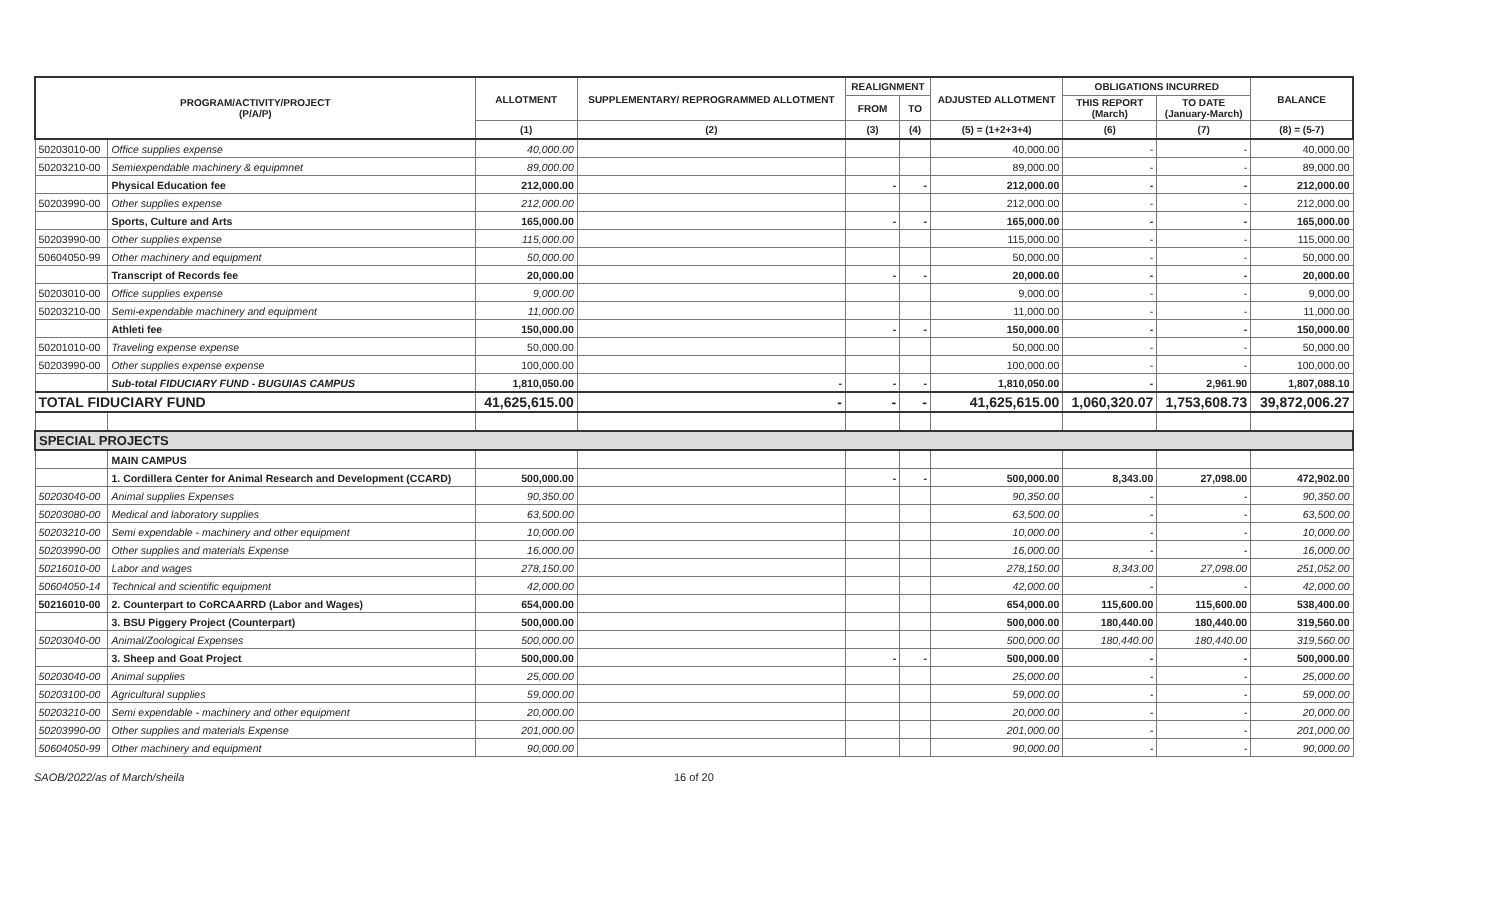| PROGRAM/ACTIVITY/PROJECT (P/A/P) | | ALLOTMENT | SUPPLEMENTARY/ REPROGRAMMED ALLOTMENT | REALIGNMENT | | ADJUSTED ALLOTMENT | OBLIGATIONS INCURRED | | BALANCE |
| --- | --- | --- | --- | --- | --- | --- | --- | --- | --- |
| | | | | FROM | TO | | THIS REPORT (March) | TO DATE (January-March) | |
| | | (1) | (2) | (3) | (4) | (5) = (1+2+3+4) | (6) | (7) | (8) = (5-7) |
| 50203010-00 | Office supplies expense | 40,000.00 | | | | 40,000.00 | - | - | 40,000.00 |
| 50203210-00 | Semiexpendable machinery & equipmnet | 89,000.00 | | | | 89,000.00 | - | - | 89,000.00 |
| | Physical Education fee | 212,000.00 | | - | - | 212,000.00 | - | - | 212,000.00 |
| 50203990-00 | Other supplies expense | 212,000.00 | | | | 212,000.00 | - | - | 212,000.00 |
| | Sports, Culture and Arts | 165,000.00 | | - | - | 165,000.00 | - | - | 165,000.00 |
| 50203990-00 | Other supplies expense | 115,000.00 | | | | 115,000.00 | - | - | 115,000.00 |
| 50604050-99 | Other machinery and equipment | 50,000.00 | | | | 50,000.00 | - | - | 50,000.00 |
| | Transcript of Records fee | 20,000.00 | | - | - | 20,000.00 | - | - | 20,000.00 |
| 50203010-00 | Office supplies expense | 9,000.00 | | | | 9,000.00 | - | - | 9,000.00 |
| 50203210-00 | Semi-expendable machinery and equipment | 11,000.00 | | | | 11,000.00 | - | - | 11,000.00 |
| | Athleti fee | 150,000.00 | | - | - | 150,000.00 | - | - | 150,000.00 |
| 50201010-00 | Traveling expense expense | 50,000.00 | | | | 50,000.00 | - | - | 50,000.00 |
| 50203990-00 | Other supplies expense expense | 100,000.00 | | | | 100,000.00 | - | - | 100,000.00 |
| | Sub-total FIDUCIARY FUND - BUGUIAS CAMPUS | 1,810,050.00 | - | - | - | 1,810,050.00 | - | 2,961.90 | 1,807,088.10 |
| TOTAL FIDUCIARY FUND | | 41,625,615.00 | - | - | - | 41,625,615.00 | 1,060,320.07 | 1,753,608.73 | 39,872,006.27 |
| SPECIAL PROJECTS | | | | | | | | | |
| | MAIN CAMPUS | | | | | | | | |
| | 1. Cordillera Center for Animal Research and Development (CCARD) | 500,000.00 | | - | - | 500,000.00 | 8,343.00 | 27,098.00 | 472,902.00 |
| 50203040-00 | Animal supplies Expenses | 90,350.00 | | | | 90,350.00 | - | - | 90,350.00 |
| 50203080-00 | Medical and laboratory supplies | 63,500.00 | | | | 63,500.00 | - | - | 63,500.00 |
| 50203210-00 | Semi expendable - machinery and other equipment | 10,000.00 | | | | 10,000.00 | - | - | 10,000.00 |
| 50203990-00 | Other supplies and materials Expense | 16,000.00 | | | | 16,000.00 | - | - | 16,000.00 |
| 50216010-00 | Labor and wages | 278,150.00 | | | | 278,150.00 | 8,343.00 | 27,098.00 | 251,052.00 |
| 50604050-14 | Technical and scientific equipment | 42,000.00 | | | | 42,000.00 | - | - | 42,000.00 |
| 50216010-00 | 2. Counterpart to CoRCAARRD (Labor and Wages) | 654,000.00 | | | | 654,000.00 | 115,600.00 | 115,600.00 | 538,400.00 |
| | 3. BSU Piggery Project (Counterpart) | 500,000.00 | | | | 500,000.00 | 180,440.00 | 180,440.00 | 319,560.00 |
| 50203040-00 | Animal/Zoological Expenses | 500,000.00 | | | | 500,000.00 | 180,440.00 | 180,440.00 | 319,560.00 |
| | 3. Sheep and Goat Project | 500,000.00 | | - | - | 500,000.00 | - | - | 500,000.00 |
| 50203040-00 | Animal supplies | 25,000.00 | | | | 25,000.00 | - | - | 25,000.00 |
| 50203100-00 | Agricultural supplies | 59,000.00 | | | | 59,000.00 | - | - | 59,000.00 |
| 50203210-00 | Semi expendable - machinery and other equipment | 20,000.00 | | | | 20,000.00 | - | - | 20,000.00 |
| 50203990-00 | Other supplies and materials Expense | 201,000.00 | | | | 201,000.00 | - | - | 201,000.00 |
| 50604050-99 | Other machinery and equipment | 90,000.00 | | | | 90,000.00 | - | - | 90,000.00 |
SAOB/2022/as of March/sheila 16 of 20